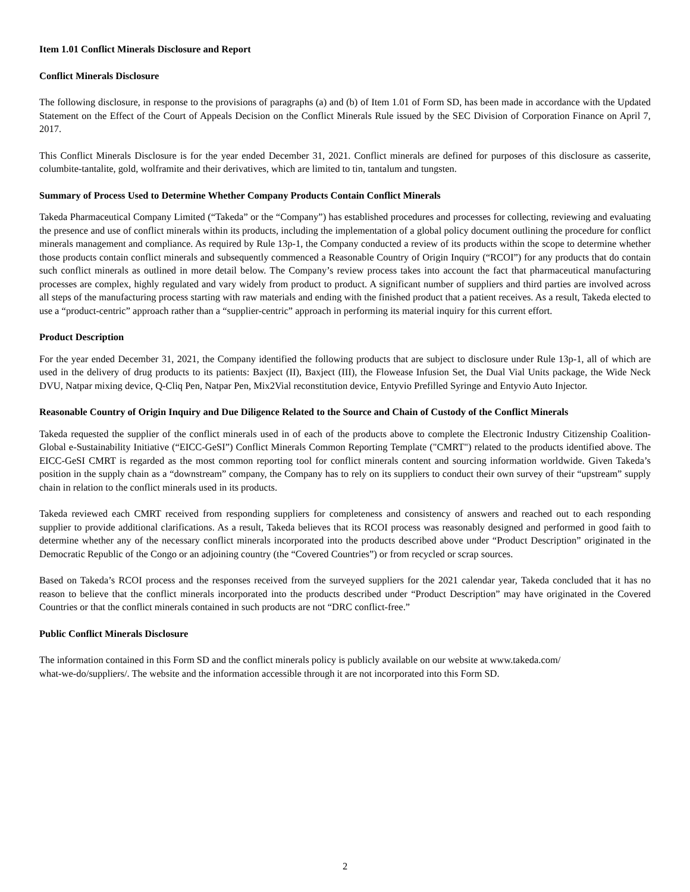Item 1.01 Conflict Minerals Disclosure and Report
Conflict Minerals Disclosure
The following disclosure, in response to the provisions of paragraphs (a) and (b) of Item 1.01 of Form SD, has been made in accordance with the Updated Statement on the Effect of the Court of Appeals Decision on the Conflict Minerals Rule issued by the SEC Division of Corporation Finance on April 7, 2017.
This Conflict Minerals Disclosure is for the year ended December 31, 2021. Conflict minerals are defined for purposes of this disclosure as casserite, columbite-tantalite, gold, wolframite and their derivatives, which are limited to tin, tantalum and tungsten.
Summary of Process Used to Determine Whether Company Products Contain Conflict Minerals
Takeda Pharmaceutical Company Limited (“Takeda” or the “Company”) has established procedures and processes for collecting, reviewing and evaluating the presence and use of conflict minerals within its products, including the implementation of a global policy document outlining the procedure for conflict minerals management and compliance. As required by Rule 13p-1, the Company conducted a review of its products within the scope to determine whether those products contain conflict minerals and subsequently commenced a Reasonable Country of Origin Inquiry (“RCOI”) for any products that do contain such conflict minerals as outlined in more detail below. The Company’s review process takes into account the fact that pharmaceutical manufacturing processes are complex, highly regulated and vary widely from product to product. A significant number of suppliers and third parties are involved across all steps of the manufacturing process starting with raw materials and ending with the finished product that a patient receives. As a result, Takeda elected to use a “product-centric” approach rather than a “supplier-centric” approach in performing its material inquiry for this current effort.
Product Description
For the year ended December 31, 2021, the Company identified the following products that are subject to disclosure under Rule 13p-1, all of which are used in the delivery of drug products to its patients: Baxject (II), Baxject (III), the Flowease Infusion Set, the Dual Vial Units package, the Wide Neck DVU, Natpar mixing device, Q-Cliq Pen, Natpar Pen, Mix2Vial reconstitution device, Entyvio Prefilled Syringe and Entyvio Auto Injector.
Reasonable Country of Origin Inquiry and Due Diligence Related to the Source and Chain of Custody of the Conflict Minerals
Takeda requested the supplier of the conflict minerals used in of each of the products above to complete the Electronic Industry Citizenship Coalition- Global e-Sustainability Initiative (“EICC-GeSI”) Conflict Minerals Common Reporting Template ("CMRT") related to the products identified above. The EICC-GeSI CMRT is regarded as the most common reporting tool for conflict minerals content and sourcing information worldwide. Given Takeda’s position in the supply chain as a “downstream” company, the Company has to rely on its suppliers to conduct their own survey of their “upstream” supply chain in relation to the conflict minerals used in its products.
Takeda reviewed each CMRT received from responding suppliers for completeness and consistency of answers and reached out to each responding supplier to provide additional clarifications. As a result, Takeda believes that its RCOI process was reasonably designed and performed in good faith to determine whether any of the necessary conflict minerals incorporated into the products described above under “Product Description” originated in the Democratic Republic of the Congo or an adjoining country (the “Covered Countries”) or from recycled or scrap sources.
Based on Takeda’s RCOI process and the responses received from the surveyed suppliers for the 2021 calendar year, Takeda concluded that it has no reason to believe that the conflict minerals incorporated into the products described under “Product Description” may have originated in the Covered Countries or that the conflict minerals contained in such products are not “DRC conflict-free.”
Public Conflict Minerals Disclosure
The information contained in this Form SD and the conflict minerals policy is publicly available on our website at www.takeda.com/
what-we-do/suppliers/. The website and the information accessible through it are not incorporated into this Form SD.
2